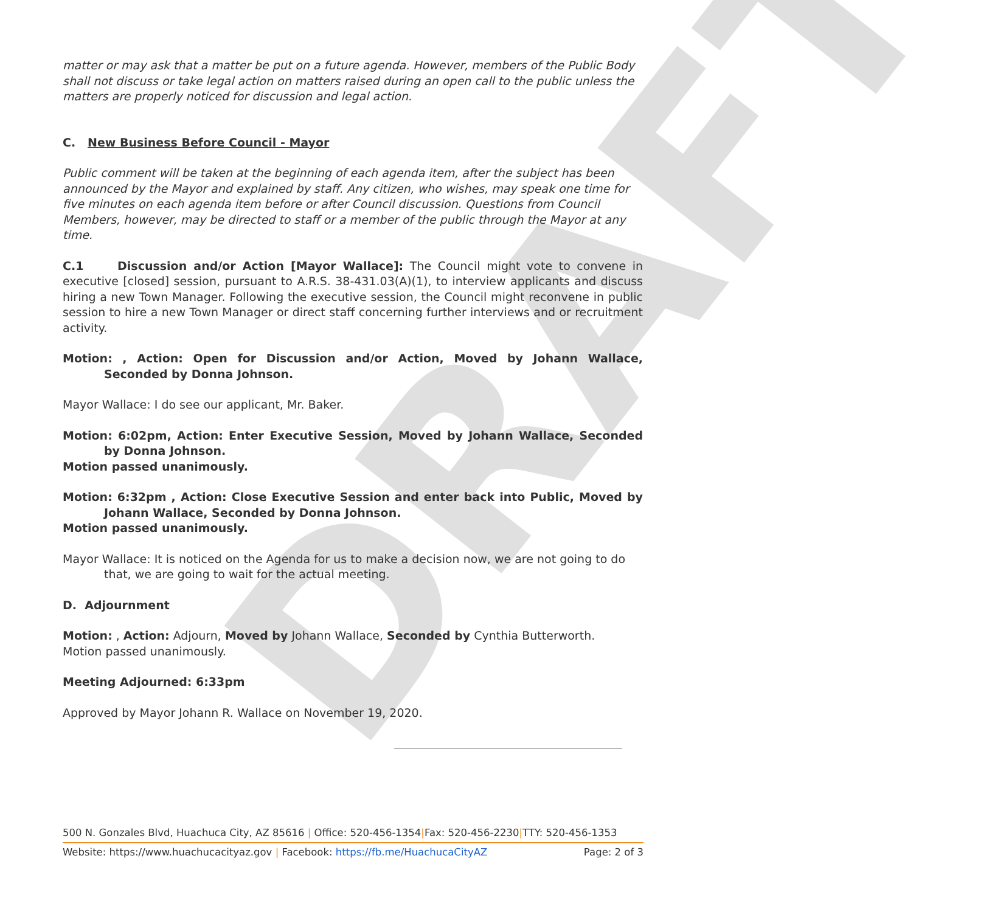DRAFT
matter or may ask that a matter be put on a future agenda. However, members of the Public Body shall not discuss or take legal action on matters raised during an open call to the public unless the matters are properly noticed for discussion and legal action.
C. New Business Before Council - Mayor
Public comment will be taken at the beginning of each agenda item, after the subject has been announced by the Mayor and explained by staff. Any citizen, who wishes, may speak one time for five minutes on each agenda item before or after Council discussion. Questions from Council Members, however, may be directed to staff or a member of the public through the Mayor at any time.
C.1 Discussion and/or Action [Mayor Wallace]: The Council might vote to convene in executive [closed] session, pursuant to A.R.S. 38-431.03(A)(1), to interview applicants and discuss hiring a new Town Manager. Following the executive session, the Council might reconvene in public session to hire a new Town Manager or direct staff concerning further interviews and or recruitment activity.
Motion: , Action: Open for Discussion and/or Action, Moved by Johann Wallace, Seconded by Donna Johnson.
Mayor Wallace: I do see our applicant, Mr. Baker.
Motion: 6:02pm, Action: Enter Executive Session, Moved by Johann Wallace, Seconded by Donna Johnson.
Motion passed unanimously.
Motion: 6:32pm , Action: Close Executive Session and enter back into Public, Moved by Johann Wallace, Seconded by Donna Johnson.
Motion passed unanimously.
Mayor Wallace: It is noticed on the Agenda for us to make a decision now, we are not going to do that, we are going to wait for the actual meeting.
D. Adjournment
Motion: , Action: Adjourn, Moved by Johann Wallace, Seconded by Cynthia Butterworth.
Motion passed unanimously.
Meeting Adjourned: 6:33pm
Approved by Mayor Johann R. Wallace on November 19, 2020.
500 N. Gonzales Blvd, Huachuca City, AZ 85616 | Office: 520-456-1354|Fax: 520-456-2230|TTY: 520-456-1353
Website: https://www.huachucacityaz.gov | Facebook: https://fb.me/HuachucaCityAZ Page: 2 of 3